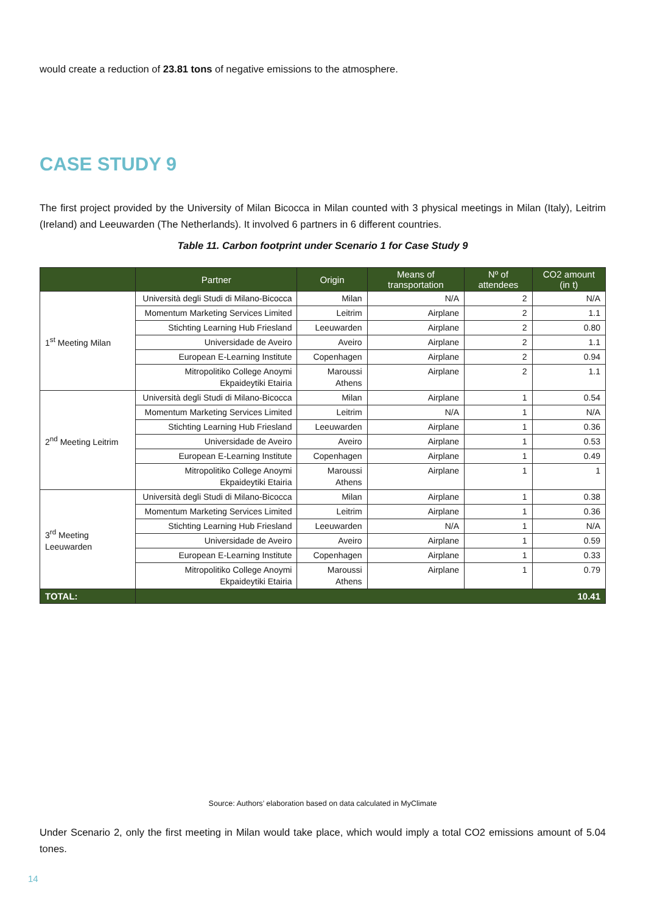would create a reduction of 23.81 tons of negative emissions to the atmosphere.
CASE STUDY 9
The first project provided by the University of Milan Bicocca in Milan counted with 3 physical meetings in Milan (Italy), Leitrim (Ireland) and Leeuwarden (The Netherlands). It involved 6 partners in 6 different countries.
Table 11. Carbon footprint under Scenario 1 for Case Study 9
| | Partner | Origin | Means of transportation | Nº of attendees | CO2 amount (in t) |
| --- | --- | --- | --- | --- | --- |
| 1<sup>st</sup> Meeting Milan | Università degli Studi di Milano-Bicocca | Milan | N/A | 2 | N/A |
| | Momentum Marketing Services Limited | Leitrim | Airplane | 2 | 1.1 |
| | Stichting Learning Hub Friesland | Leeuwarden | Airplane | 2 | 0.80 |
| | Universidade de Aveiro | Aveiro | Airplane | 2 | 1.1 |
| | European E-Learning Institute | Copenhagen | Airplane | 2 | 0.94 |
| | Mitropolitiko College Anoymi Ekpaideytiki Etairia | Maroussi Athens | Airplane | 2 | 1.1 |
| 2<sup>nd</sup> Meeting Leitrim | Università degli Studi di Milano-Bicocca | Milan | Airplane | 1 | 0.54 |
| | Momentum Marketing Services Limited | Leitrim | N/A | 1 | N/A |
| | Stichting Learning Hub Friesland | Leeuwarden | Airplane | 1 | 0.36 |
| | Universidade de Aveiro | Aveiro | Airplane | 1 | 0.53 |
| | European E-Learning Institute | Copenhagen | Airplane | 1 | 0.49 |
| | Mitropolitiko College Anoymi Ekpaideytiki Etairia | Maroussi Athens | Airplane | 1 | 1 |
| 3<sup>rd</sup> Meeting Leeuwarden | Università degli Studi di Milano-Bicocca | Milan | Airplane | 1 | 0.38 |
| | Momentum Marketing Services Limited | Leitrim | Airplane | 1 | 0.36 |
| | Stichting Learning Hub Friesland | Leeuwarden | N/A | 1 | N/A |
| | Universidade de Aveiro | Aveiro | Airplane | 1 | 0.59 |
| | European E-Learning Institute | Copenhagen | Airplane | 1 | 0.33 |
| | Mitropolitiko College Anoymi Ekpaideytiki Etairia | Maroussi Athens | Airplane | 1 | 0.79 |
| TOTAL: | 10.41 | | | | |
Source: Authors’ elaboration based on data calculated in MyClimate
Under Scenario 2, only the first meeting in Milan would take place, which would imply a total CO2 emissions amount of 5.04 tones.
14